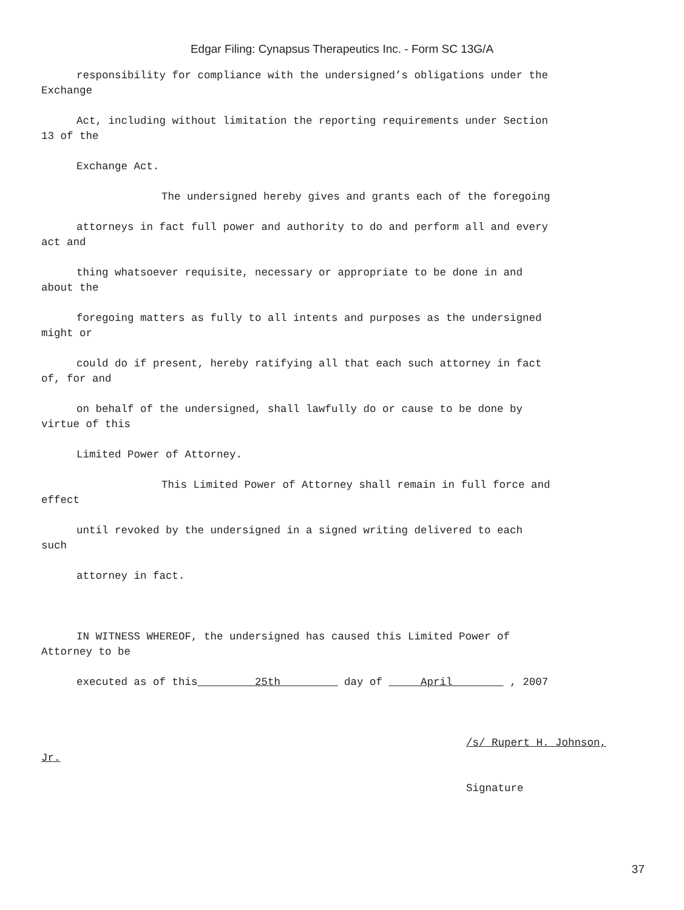Edgar Filing: Cynapsus Therapeutics Inc. - Form SC 13G/A
responsibility for compliance with the undersigned’s obligations under the
Exchange
Act, including without limitation the reporting requirements under Section
13 of the
Exchange Act.
The undersigned hereby gives and grants each of the foregoing
attorneys in fact full power and authority to do and perform all and every
act and
thing whatsoever requisite, necessary or appropriate to be done in and
about the
foregoing matters as fully to all intents and purposes as the undersigned
might or
could do if present, hereby ratifying all that each such attorney in fact
of, for and
on behalf of the undersigned, shall lawfully do or cause to be done by
virtue of this
Limited Power of Attorney.
This Limited Power of Attorney shall remain in full force and
effect
until revoked by the undersigned in a signed writing delivered to each
such
attorney in fact.
IN WITNESS WHEREOF, the undersigned has caused this Limited Power of
Attorney to be
executed as of this 25th day of April , 2007
/s/ Rupert H. Johnson,
Jr.
Signature
37